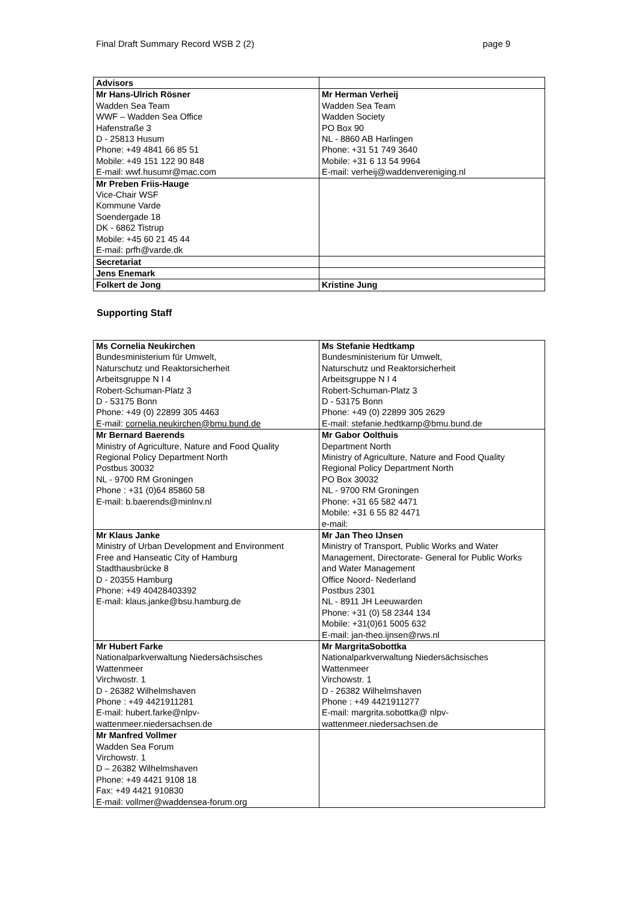Final Draft Summary Record WSB 2 (2) page 9
| Advisors | |
| Mr Hans-Ulrich Rösner Wadden Sea Team WWF – Wadden Sea Office Hafenstraße 3 D - 25813 Husum Phone: +49 4841 66 85 51 Mobile: +49 151 122 90 848 E-mail: wwf.husumr@mac.com | Mr Herman Verheij Wadden Sea Team Wadden Society PO Box 90 NL - 8860 AB Harlingen Phone: +31 51 749 3640 Mobile: +31 6 13 54 9964 E-mail: verheij@waddenvereniging.nl |
| Mr Preben Friis-Hauge Vice-Chair WSF Kommune Varde Soendergade 18 DK - 6862 Tistrup Mobile: +45 60 21 45 44 E-mail: prfh@varde.dk | |
| Secretariat | |
| Jens Enemark | |
| Folkert de Jong | Kristine Jung |
Supporting Staff
| Ms Cornelia Neukirchen Bundesministerium für Umwelt, Naturschutz und Reaktorsicherheit Arbeitsgruppe N I 4 Robert-Schuman-Platz 3 D - 53175 Bonn Phone: +49 (0) 22899 305 4463 E-mail: cornelia.neukirchen@bmu.bund.de | Ms Stefanie Hedtkamp Bundesministerium für Umwelt, Naturschutz und Reaktorsicherheit Arbeitsgruppe N I 4 Robert-Schuman-Platz 3 D - 53175 Bonn Phone: +49 (0) 22899 305 2629 E-mail: stefanie.hedtkamp@bmu.bund.de |
| Mr Bernard Baerends Ministry of Agriculture, Nature and Food Quality Regional Policy Department North Postbus 30032 NL - 9700 RM Groningen Phone : +31 (0)64 85860 58 E-mail: b.baerends@minlnv.nl | Mr Gabor Oolthuis Department North Ministry of Agriculture, Nature and Food Quality Regional Policy Department North PO Box 30032 NL - 9700 RM Groningen Phone: +31 65 582 4471 Mobile: +31 6 55 82 4471 e-mail: |
| Mr Klaus Janke Ministry of Urban Development and Environment Free and Hanseatic City of Hamburg Stadthausbrücke 8 D - 20355 Hamburg Phone: +49 40428403392 E-mail: klaus.janke@bsu.hamburg.de | Mr Jan Theo IJnsen Ministry of Transport, Public Works and Water Management, Directorate- General for Public Works and Water Management Office Noord- Nederland Postbus 2301 NL - 8911 JH Leeuwarden Phone: +31 (0) 58 2344 134 Mobile: +31(0)61 5005 632 E-mail: jan-theo.ijnsen@rws.nl |
| Mr Hubert Farke Nationalparkverwaltung Niedersächsisches Wattenmeer Virchwostr. 1 D - 26382 Wilhelmshaven Phone : +49 4421911281 E-mail: hubert.farke@nlpv- wattenmeer.niedersachsen.de | Mr MargritaSobottka Nationalparkverwaltung Niedersächsisches Wattenmeer Virchowstr. 1 D - 26382 Wilhelmshaven Phone : +49 4421911277 E-mail: margrita.sobottka@ nlpv- wattenmeer.niedersachsen.de |
| Mr Manfred Vollmer Wadden Sea Forum Virchowstr. 1 D – 26382 Wilhelmshaven Phone: +49 4421 9108 18 Fax: +49 4421 910830 E-mail: vollmer@waddensea-forum.org | |